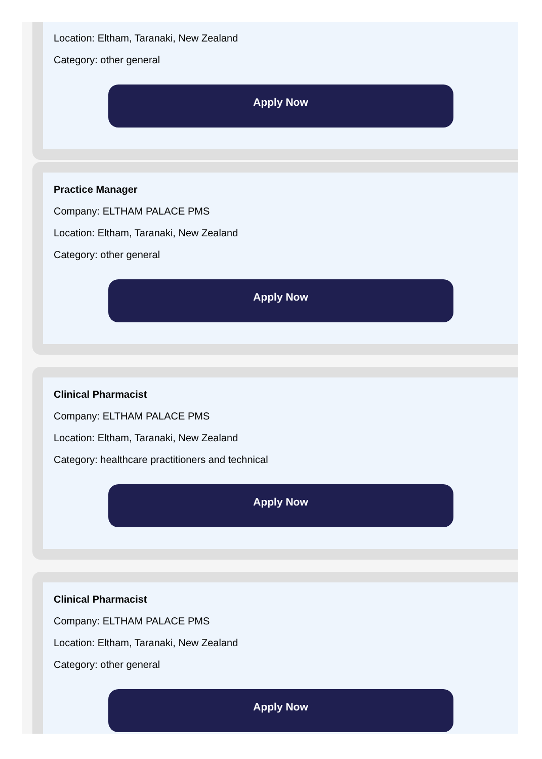Location: Eltham, Taranaki, New Zealand
Category: other general
Apply Now
Practice Manager
Company: ELTHAM PALACE PMS
Location: Eltham, Taranaki, New Zealand
Category: other general
Apply Now
Clinical Pharmacist
Company: ELTHAM PALACE PMS
Location: Eltham, Taranaki, New Zealand
Category: healthcare practitioners and technical
Apply Now
Clinical Pharmacist
Company: ELTHAM PALACE PMS
Location: Eltham, Taranaki, New Zealand
Category: other general
Apply Now